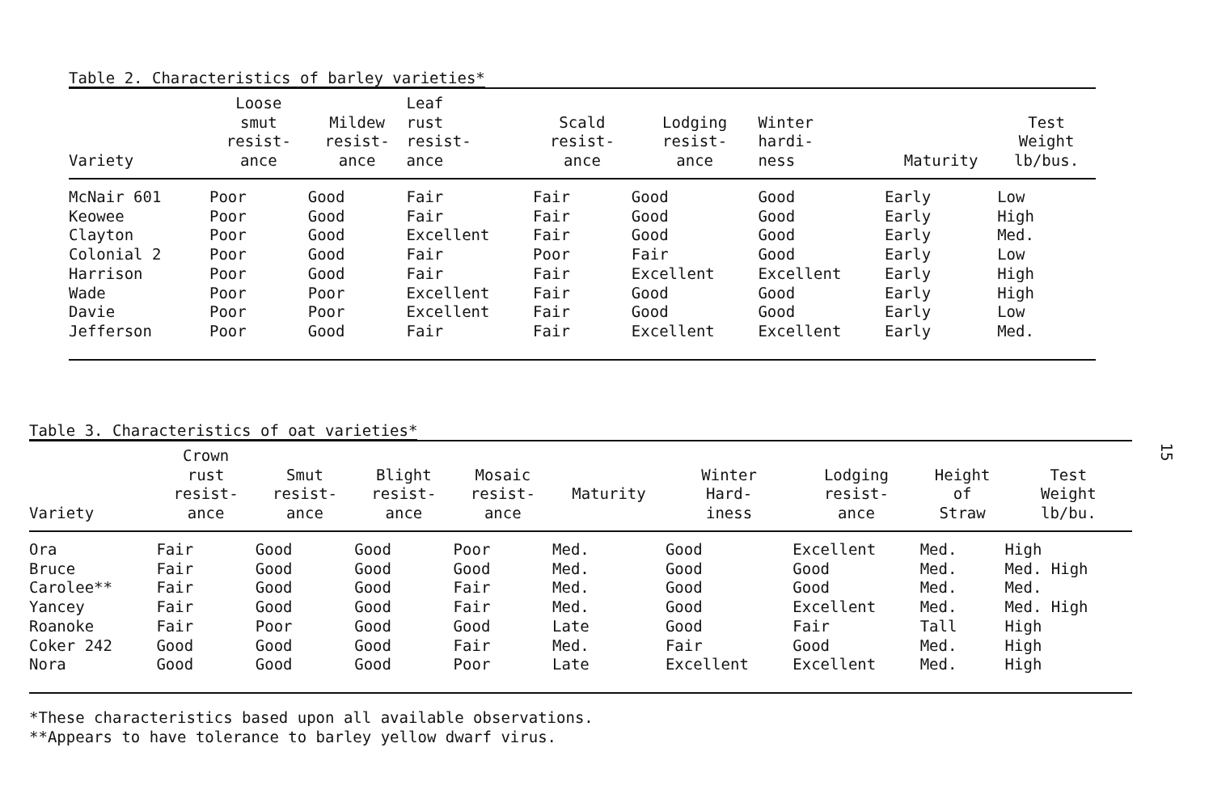Table 2. Characteristics of barley varieties*
| Variety | Loose smut resist- ance | Mildew resist- ance | Leaf rust resist- ance | Scald resist- ance | Lodging resist- ance | Winter hardi- ness | Maturity | Test Weight lb/bus. |
| --- | --- | --- | --- | --- | --- | --- | --- | --- |
| McNair 601 | Poor | Good | Fair | Fair | Good | Good | Early | Low |
| Keowee | Poor | Good | Fair | Fair | Good | Good | Early | High |
| Clayton | Poor | Good | Excellent | Fair | Good | Good | Early | Med. |
| Colonial 2 | Poor | Good | Fair | Poor | Fair | Good | Early | Low |
| Harrison | Poor | Good | Fair | Fair | Excellent | Excellent | Early | High |
| Wade | Poor | Poor | Excellent | Fair | Good | Good | Early | High |
| Davie | Poor | Poor | Excellent | Fair | Good | Good | Early | Low |
| Jefferson | Poor | Good | Fair | Fair | Excellent | Excellent | Early | Med. |
Table 3. Characteristics of oat varieties*
| Variety | Crown rust resist- ance | Smut resist- ance | Blight resist- ance | Mosaic resist- ance | Maturity | Winter Hard- iness | Lodging resist- ance | Height of Straw | Test Weight lb/bu. |
| --- | --- | --- | --- | --- | --- | --- | --- | --- | --- |
| Ora | Fair | Good | Good | Poor | Med. | Good | Excellent | Med. | High |
| Bruce | Fair | Good | Good | Good | Med. | Good | Good | Med. | Med. High |
| Carolee** | Fair | Good | Good | Fair | Med. | Good | Good | Med. | Med. |
| Yancey | Fair | Good | Good | Fair | Med. | Good | Excellent | Med. | Med. High |
| Roanoke | Fair | Poor | Good | Good | Late | Good | Fair | Tall | High |
| Coker 242 | Good | Good | Good | Fair | Med. | Fair | Good | Med. | High |
| Nora | Good | Good | Good | Poor | Late | Excellent | Excellent | Med. | High |
*These characteristics based upon all available observations.
**Appears to have tolerance to barley yellow dwarf virus.
15